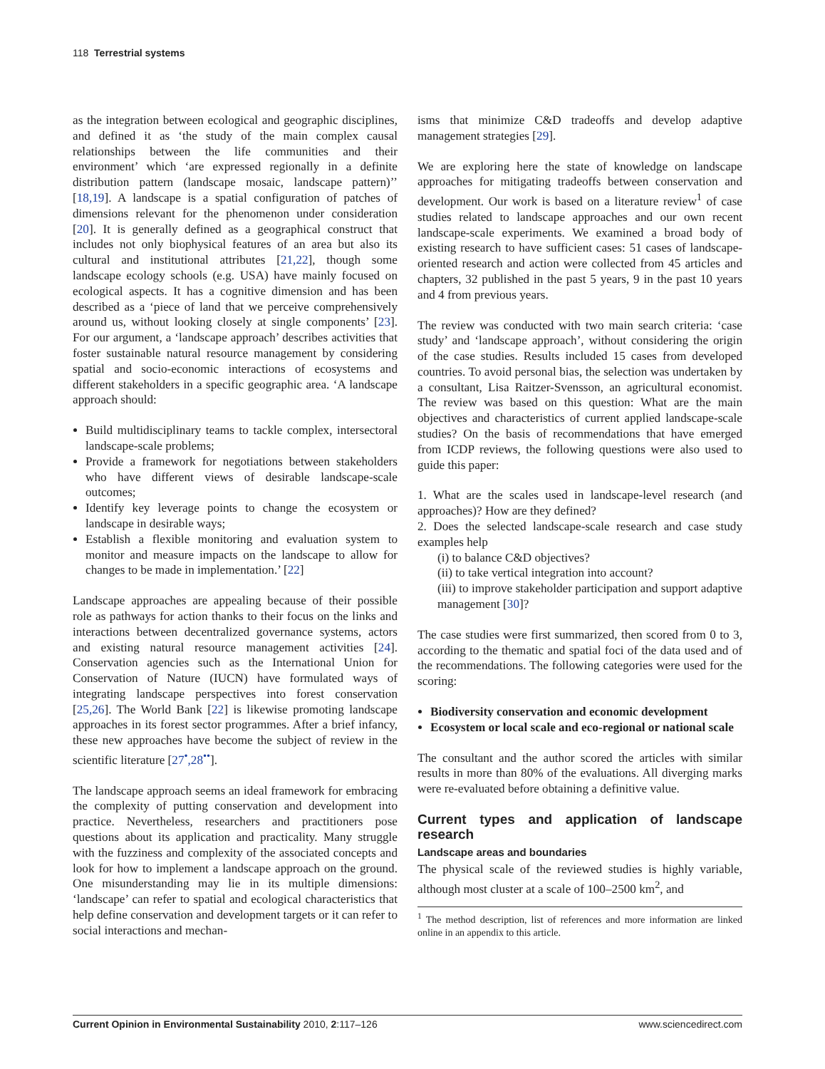118 Terrestrial systems
as the integration between ecological and geographic disciplines, and defined it as ‘the study of the main complex causal relationships between the life communities and their environment’ which ‘are expressed regionally in a definite distribution pattern (landscape mosaic, landscape pattern)’’ [18,19]. A landscape is a spatial configuration of patches of dimensions relevant for the phenomenon under consideration [20]. It is generally defined as a geographical construct that includes not only biophysical features of an area but also its cultural and institutional attributes [21,22], though some landscape ecology schools (e.g. USA) have mainly focused on ecological aspects. It has a cognitive dimension and has been described as a ‘piece of land that we perceive comprehensively around us, without looking closely at single components’ [23]. For our argument, a ‘landscape approach’ describes activities that foster sustainable natural resource management by considering spatial and socio-economic interactions of ecosystems and different stakeholders in a specific geographic area. ‘A landscape approach should:
Build multidisciplinary teams to tackle complex, intersectoral landscape-scale problems;
Provide a framework for negotiations between stakeholders who have different views of desirable landscape-scale outcomes;
Identify key leverage points to change the ecosystem or landscape in desirable ways;
Establish a flexible monitoring and evaluation system to monitor and measure impacts on the landscape to allow for changes to be made in implementation.’ [22]
Landscape approaches are appealing because of their possible role as pathways for action thanks to their focus on the links and interactions between decentralized governance systems, actors and existing natural resource management activities [24]. Conservation agencies such as the International Union for Conservation of Nature (IUCN) have formulated ways of integrating landscape perspectives into forest conservation [25,26]. The World Bank [22] is likewise promoting landscape approaches in its forest sector programmes. After a brief infancy, these new approaches have become the subject of review in the scientific literature [27<sup>•</sup>,28<sup>••</sup>].
The landscape approach seems an ideal framework for embracing the complexity of putting conservation and development into practice. Nevertheless, researchers and practitioners pose questions about its application and practicality. Many struggle with the fuzziness and complexity of the associated concepts and look for how to implement a landscape approach on the ground. One misunderstanding may lie in its multiple dimensions: ‘landscape’ can refer to spatial and ecological characteristics that help define conservation and development targets or it can refer to social interactions and mechan-
isms that minimize C&D tradeoffs and develop adaptive management strategies [29].
We are exploring here the state of knowledge on landscape approaches for mitigating tradeoffs between conservation and development. Our work is based on a literature review<sup>1</sup> of case studies related to landscape approaches and our own recent landscape-scale experiments. We examined a broad body of existing research to have sufficient cases: 51 cases of landscape-oriented research and action were collected from 45 articles and chapters, 32 published in the past 5 years, 9 in the past 10 years and 4 from previous years.
The review was conducted with two main search criteria: ‘case study’ and ‘landscape approach’, without considering the origin of the case studies. Results included 15 cases from developed countries. To avoid personal bias, the selection was undertaken by a consultant, Lisa Raitzer-Svensson, an agricultural economist. The review was based on this question: What are the main objectives and characteristics of current applied landscape-scale studies? On the basis of recommendations that have emerged from ICDP reviews, the following questions were also used to guide this paper:
1. What are the scales used in landscape-level research (and approaches)? How are they defined?
2. Does the selected landscape-scale research and case study examples help
(i) to balance C&D objectives?
(ii) to take vertical integration into account?
(iii) to improve stakeholder participation and support adaptive management [30]?
The case studies were first summarized, then scored from 0 to 3, according to the thematic and spatial foci of the data used and of the recommendations. The following categories were used for the scoring:
Biodiversity conservation and economic development
Ecosystem or local scale and eco-regional or national scale
The consultant and the author scored the articles with similar results in more than 80% of the evaluations. All diverging marks were re-evaluated before obtaining a definitive value.
Current types and application of landscape research
Landscape areas and boundaries
The physical scale of the reviewed studies is highly variable, although most cluster at a scale of 100–2500 km<sup>2</sup>, and
<sup>1</sup> The method description, list of references and more information are linked online in an appendix to this article.
Current Opinion in Environmental Sustainability 2010, 2:117–126 www.sciencedirect.com